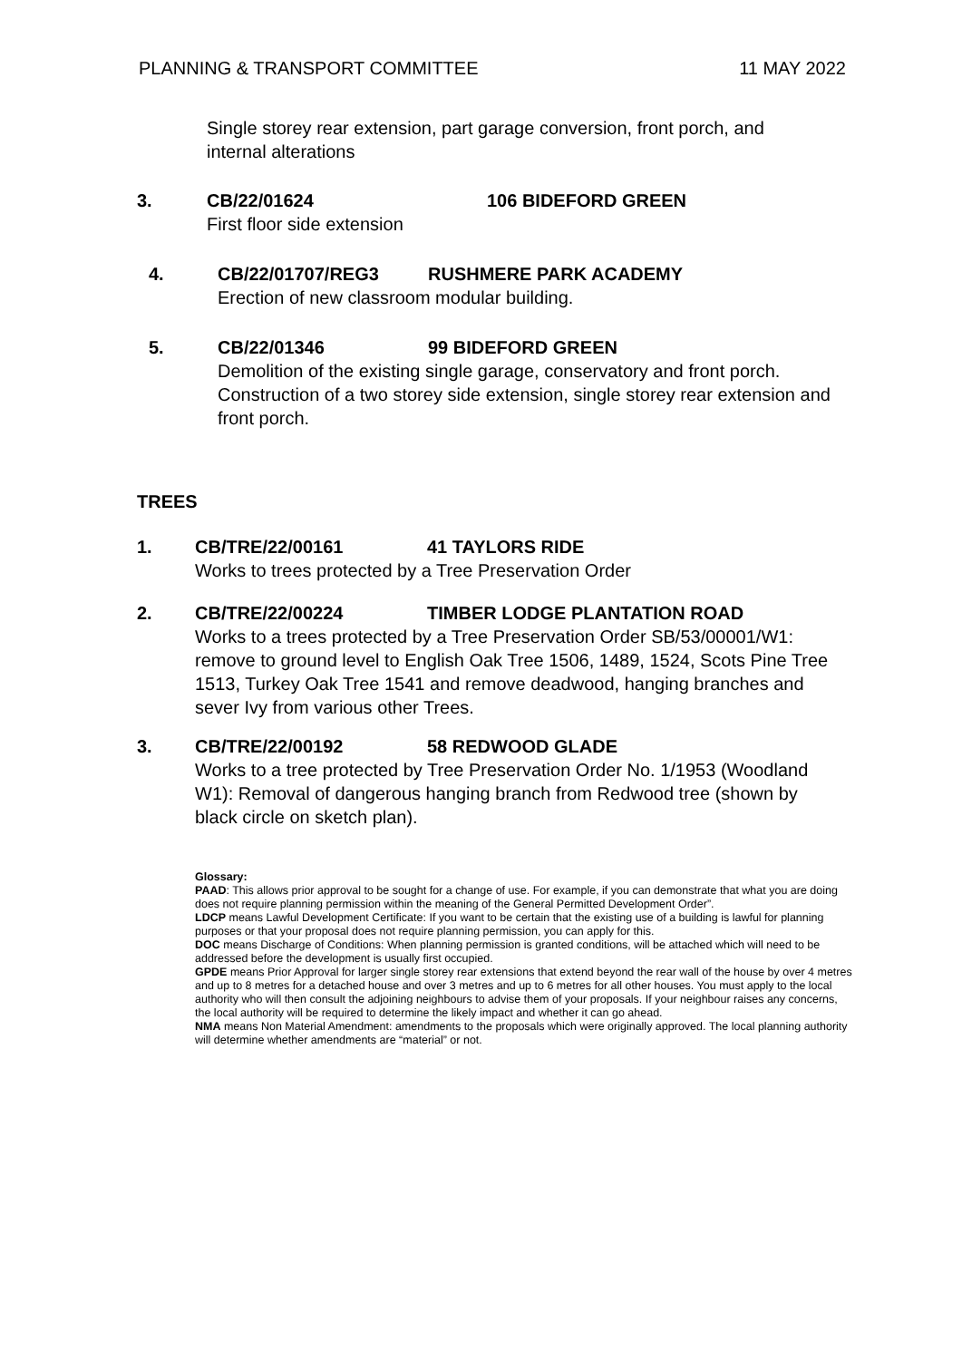PLANNING & TRANSPORT COMMITTEE 11 MAY 2022
Single storey rear extension, part garage conversion, front porch, and internal alterations
3. CB/22/01624 106 BIDEFORD GREEN
First floor side extension
4. CB/22/01707/REG3 RUSHMERE PARK ACADEMY
Erection of new classroom modular building.
5. CB/22/01346 99 BIDEFORD GREEN
Demolition of the existing single garage, conservatory and front porch. Construction of a two storey side extension, single storey rear extension and front porch.
TREES
1. CB/TRE/22/00161 41 TAYLORS RIDE
Works to trees protected by a Tree Preservation Order
2. CB/TRE/22/00224 TIMBER LODGE PLANTATION ROAD
Works to a trees protected by a Tree Preservation Order SB/53/00001/W1: remove to ground level to English Oak Tree 1506, 1489, 1524, Scots Pine Tree 1513, Turkey Oak Tree 1541 and remove deadwood, hanging branches and sever Ivy from various other Trees.
3. CB/TRE/22/00192 58 REDWOOD GLADE
Works to a tree protected by Tree Preservation Order No. 1/1953 (Woodland W1): Removal of dangerous hanging branch from Redwood tree (shown by black circle on sketch plan).
Glossary:
PAAD: This allows prior approval to be sought for a change of use. For example, if you can demonstrate that what you are doing does not require planning permission within the meaning of the General Permitted Development Order”.
LDCP means Lawful Development Certificate: If you want to be certain that the existing use of a building is lawful for planning purposes or that your proposal does not require planning permission, you can apply for this.
DOC means Discharge of Conditions: When planning permission is granted conditions, will be attached which will need to be addressed before the development is usually first occupied.
GPDE means Prior Approval for larger single storey rear extensions that extend beyond the rear wall of the house by over 4 metres and up to 8 metres for a detached house and over 3 metres and up to 6 metres for all other houses. You must apply to the local authority who will then consult the adjoining neighbours to advise them of your proposals. If your neighbour raises any concerns, the local authority will be required to determine the likely impact and whether it can go ahead.
NMA means Non Material Amendment: amendments to the proposals which were originally approved. The local planning authority will determine whether amendments are “material” or not.